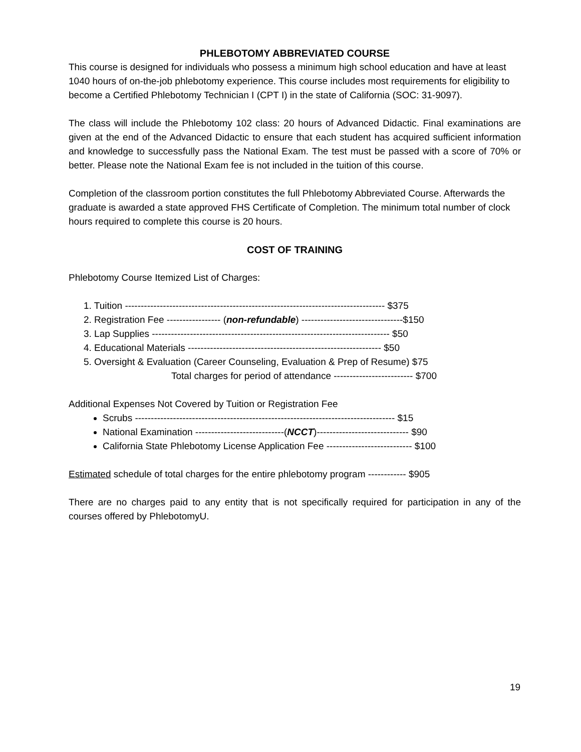PHLEBOTOMY ABBREVIATED COURSE
This course is designed for individuals who possess a minimum high school education and have at least 1040 hours of on-the-job phlebotomy experience. This course includes most requirements for eligibility to become a Certified Phlebotomy Technician I (CPT I) in the state of California (SOC: 31-9097).
The class will include the Phlebotomy 102 class: 20 hours of Advanced Didactic. Final examinations are given at the end of the Advanced Didactic to ensure that each student has acquired sufficient information and knowledge to successfully pass the National Exam. The test must be passed with a score of 70% or better. Please note the National Exam fee is not included in the tuition of this course.
Completion of the classroom portion constitutes the full Phlebotomy Abbreviated Course. Afterwards the graduate is awarded a state approved FHS Certificate of Completion. The minimum total number of clock hours required to complete this course is 20 hours.
COST OF TRAINING
Phlebotomy Course Itemized List of Charges:
1. Tuition ---------------------------------------------------------------------------------- $375
2. Registration Fee ----------------- (non-refundable) --------------------------------$150
3. Lap Supplies --------------------------------------------------------------------------- $50
4. Educational Materials ------------------------------------------------------------- $50
5. Oversight & Evaluation (Career Counseling, Evaluation & Prep of Resume) $75
Total charges for period of attendance ------------------------- $700
Additional Expenses Not Covered by Tuition or Registration Fee
Scrubs ---------------------------------------------------------------------------------- $15
National Examination ----------------------------(NCCT)----------------------------- $90
California State Phlebotomy License Application Fee --------------------------- $100
Estimated schedule of total charges for the entire phlebotomy program ------------ $905
There are no charges paid to any entity that is not specifically required for participation in any of the courses offered by PhlebotomyU.
19